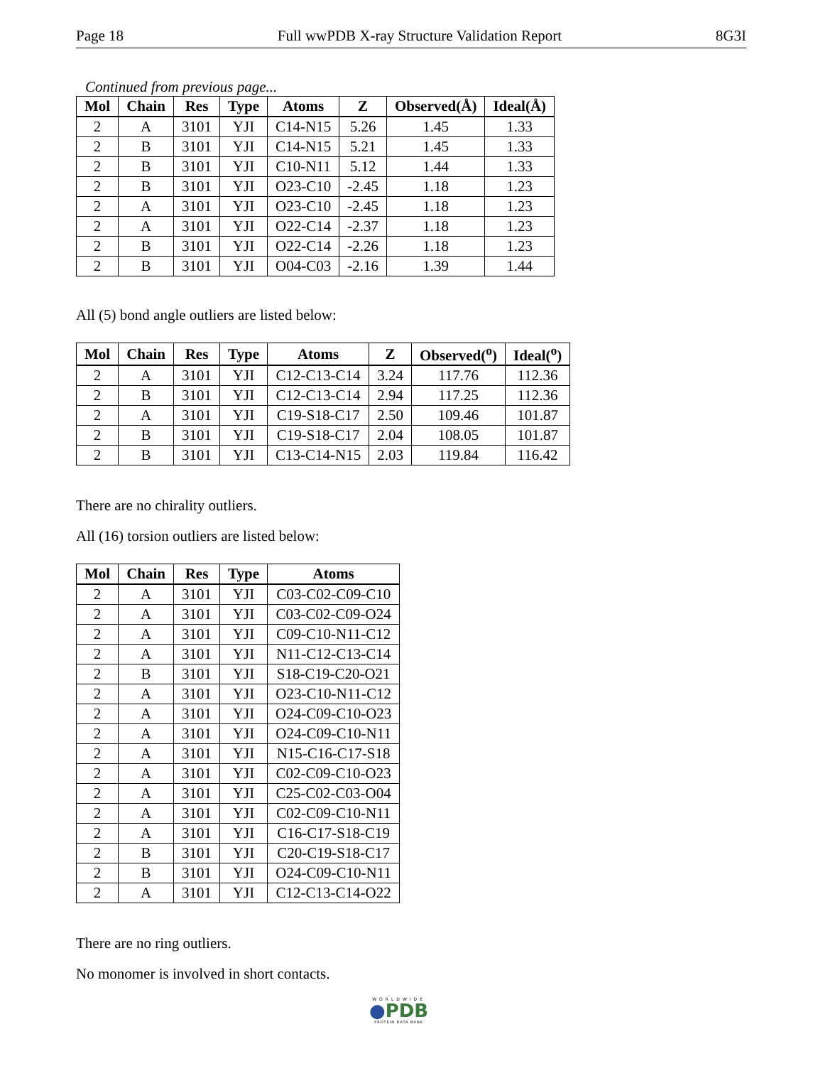Page 18 Full wwPDB X-ray Structure Validation Report 8G3I
Continued from previous page...
| Mol | Chain | Res | Type | Atoms | Z | Observed(Å) | Ideal(Å) |
| --- | --- | --- | --- | --- | --- | --- | --- |
| 2 | A | 3101 | YJI | C14-N15 | 5.26 | 1.45 | 1.33 |
| 2 | B | 3101 | YJI | C14-N15 | 5.21 | 1.45 | 1.33 |
| 2 | B | 3101 | YJI | C10-N11 | 5.12 | 1.44 | 1.33 |
| 2 | B | 3101 | YJI | O23-C10 | -2.45 | 1.18 | 1.23 |
| 2 | A | 3101 | YJI | O23-C10 | -2.45 | 1.18 | 1.23 |
| 2 | A | 3101 | YJI | O22-C14 | -2.37 | 1.18 | 1.23 |
| 2 | B | 3101 | YJI | O22-C14 | -2.26 | 1.18 | 1.23 |
| 2 | B | 3101 | YJI | O04-C03 | -2.16 | 1.39 | 1.44 |
All (5) bond angle outliers are listed below:
| Mol | Chain | Res | Type | Atoms | Z | Observed(<sup>o</sup>) | Ideal(<sup>o</sup>) |
| --- | --- | --- | --- | --- | --- | --- | --- |
| 2 | A | 3101 | YJI | C12-C13-C14 | 3.24 | 117.76 | 112.36 |
| 2 | B | 3101 | YJI | C12-C13-C14 | 2.94 | 117.25 | 112.36 |
| 2 | A | 3101 | YJI | C19-S18-C17 | 2.50 | 109.46 | 101.87 |
| 2 | B | 3101 | YJI | C19-S18-C17 | 2.04 | 108.05 | 101.87 |
| 2 | B | 3101 | YJI | C13-C14-N15 | 2.03 | 119.84 | 116.42 |
There are no chirality outliers.
All (16) torsion outliers are listed below:
| Mol | Chain | Res | Type | Atoms |
| --- | --- | --- | --- | --- |
| 2 | A | 3101 | YJI | C03-C02-C09-C10 |
| 2 | A | 3101 | YJI | C03-C02-C09-O24 |
| 2 | A | 3101 | YJI | C09-C10-N11-C12 |
| 2 | A | 3101 | YJI | N11-C12-C13-C14 |
| 2 | B | 3101 | YJI | S18-C19-C20-O21 |
| 2 | A | 3101 | YJI | O23-C10-N11-C12 |
| 2 | A | 3101 | YJI | O24-C09-C10-O23 |
| 2 | A | 3101 | YJI | O24-C09-C10-N11 |
| 2 | A | 3101 | YJI | N15-C16-C17-S18 |
| 2 | A | 3101 | YJI | C02-C09-C10-O23 |
| 2 | A | 3101 | YJI | C25-C02-C03-O04 |
| 2 | A | 3101 | YJI | C02-C09-C10-N11 |
| 2 | A | 3101 | YJI | C16-C17-S18-C19 |
| 2 | B | 3101 | YJI | C20-C19-S18-C17 |
| 2 | B | 3101 | YJI | O24-C09-C10-N11 |
| 2 | A | 3101 | YJI | C12-C13-C14-O22 |
There are no ring outliers.
No monomer is involved in short contacts.
WORLDWIDE
●PDB
PROTEIN DATA BANK